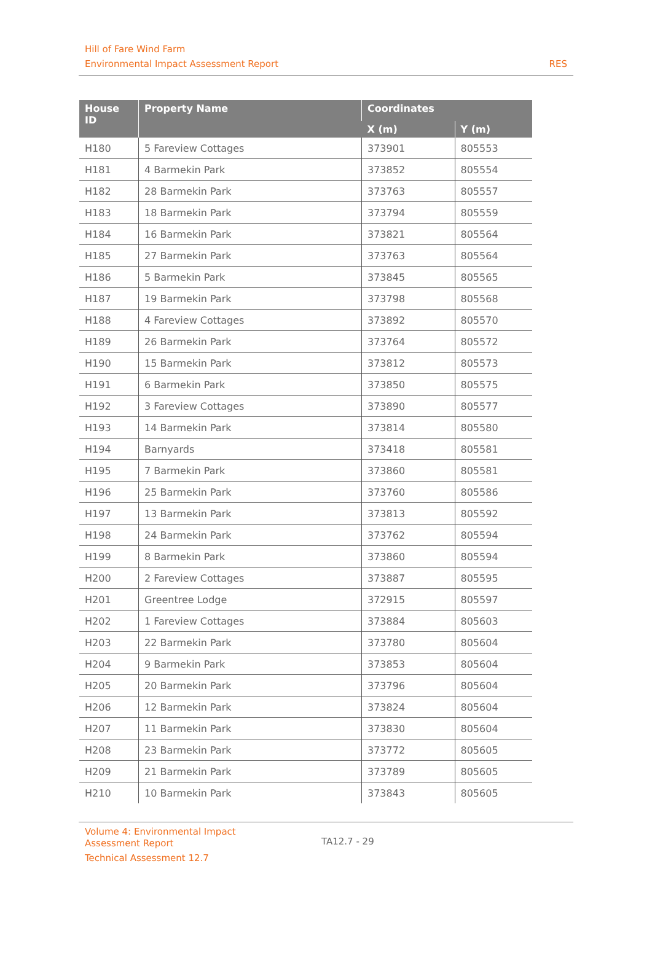Hill of Fare Wind Farm
Environmental Impact Assessment Report
RES
| House ID | Property Name | Coordinates | |
| --- | --- | --- | --- |
| | | X (m) | Y (m) |
| H180 | 5 Fareview Cottages | 373901 | 805553 |
| H181 | 4 Barmekin Park | 373852 | 805554 |
| H182 | 28 Barmekin Park | 373763 | 805557 |
| H183 | 18 Barmekin Park | 373794 | 805559 |
| H184 | 16 Barmekin Park | 373821 | 805564 |
| H185 | 27 Barmekin Park | 373763 | 805564 |
| H186 | 5 Barmekin Park | 373845 | 805565 |
| H187 | 19 Barmekin Park | 373798 | 805568 |
| H188 | 4 Fareview Cottages | 373892 | 805570 |
| H189 | 26 Barmekin Park | 373764 | 805572 |
| H190 | 15 Barmekin Park | 373812 | 805573 |
| H191 | 6 Barmekin Park | 373850 | 805575 |
| H192 | 3 Fareview Cottages | 373890 | 805577 |
| H193 | 14 Barmekin Park | 373814 | 805580 |
| H194 | Barnyards | 373418 | 805581 |
| H195 | 7 Barmekin Park | 373860 | 805581 |
| H196 | 25 Barmekin Park | 373760 | 805586 |
| H197 | 13 Barmekin Park | 373813 | 805592 |
| H198 | 24 Barmekin Park | 373762 | 805594 |
| H199 | 8 Barmekin Park | 373860 | 805594 |
| H200 | 2 Fareview Cottages | 373887 | 805595 |
| H201 | Greentree Lodge | 372915 | 805597 |
| H202 | 1 Fareview Cottages | 373884 | 805603 |
| H203 | 22 Barmekin Park | 373780 | 805604 |
| H204 | 9 Barmekin Park | 373853 | 805604 |
| H205 | 20 Barmekin Park | 373796 | 805604 |
| H206 | 12 Barmekin Park | 373824 | 805604 |
| H207 | 11 Barmekin Park | 373830 | 805604 |
| H208 | 23 Barmekin Park | 373772 | 805605 |
| H209 | 21 Barmekin Park | 373789 | 805605 |
| H210 | 10 Barmekin Park | 373843 | 805605 |
Volume 4: Environmental Impact Assessment Report
Technical Assessment 12.7
TA12.7 - 29